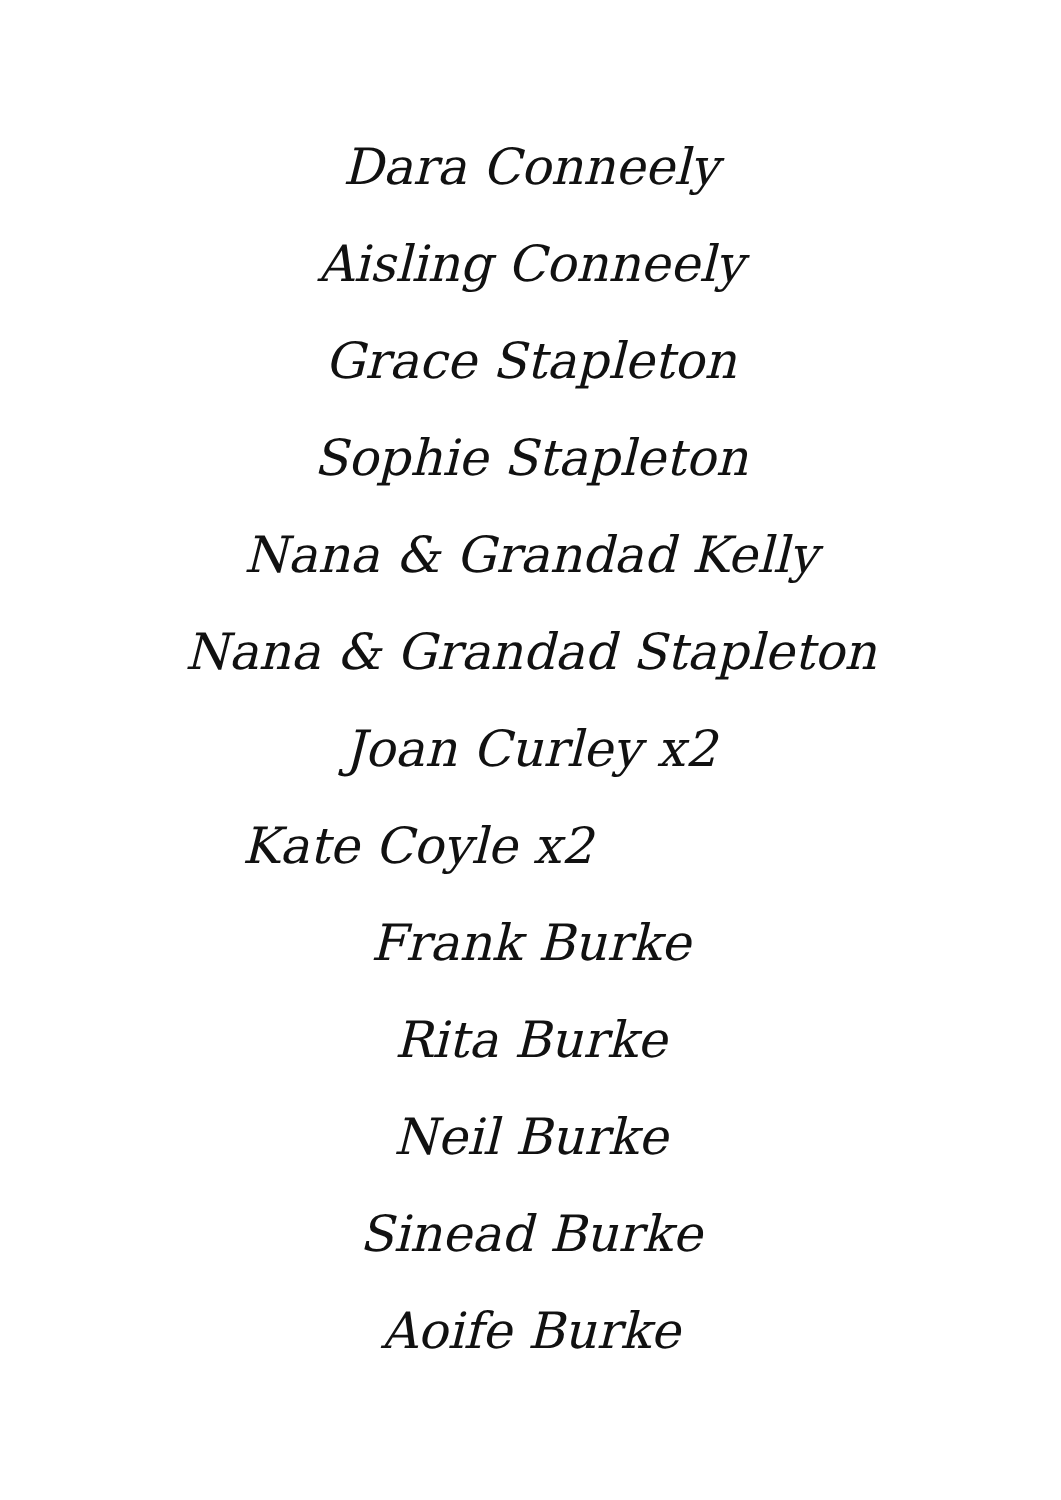Dara Conneely
Aisling Conneely
Grace Stapleton
Sophie Stapleton
Nana & Grandad Kelly
Nana & Grandad Stapleton
Joan Curley x2
Kate Coyle x2
Frank Burke
Rita Burke
Neil Burke
Sinead Burke
Aoife Burke